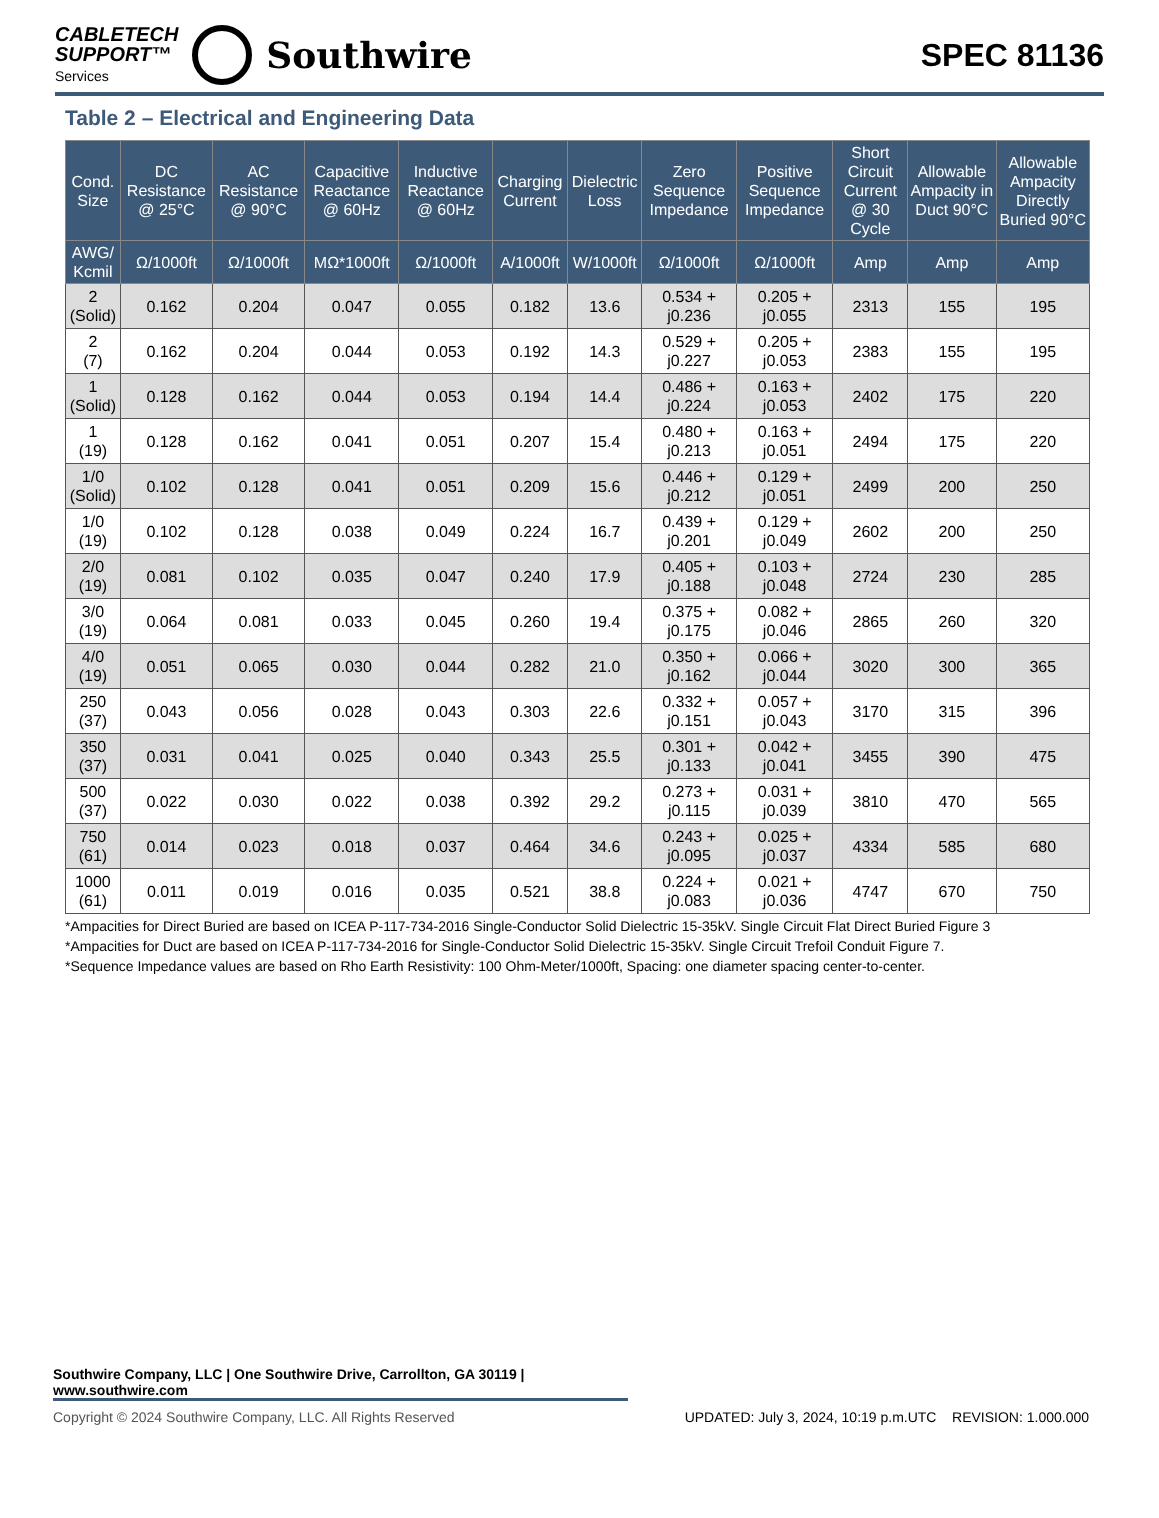CABLETECH
SUPPORT™
Services
Southwire
SPEC 81136
Table 2 – Electrical and Engineering Data
| Cond. Size | DC Resistance @ 25°C | AC Resistance @ 90°C | Capacitive Reactance @ 60Hz | Inductive Reactance @ 60Hz | Charging Current | Dielectric Loss | Zero Sequence Impedance | Positive Sequence Impedance | Short Circuit Current @ 30 Cycle | Allowable Ampacity in Duct 90°C | Allowable Ampacity Directly Buried 90°C |
| --- | --- | --- | --- | --- | --- | --- | --- | --- | --- | --- | --- |
| AWG/ Kcmil | Ω/1000ft | Ω/1000ft | MΩ*1000ft | Ω/1000ft | A/1000ft | W/1000ft | Ω/1000ft | Ω/1000ft | Amp | Amp | Amp |
| 2 (Solid) | 0.162 | 0.204 | 0.047 | 0.055 | 0.182 | 13.6 | 0.534 + j0.236 | 0.205 + j0.055 | 2313 | 155 | 195 |
| 2 (7) | 0.162 | 0.204 | 0.044 | 0.053 | 0.192 | 14.3 | 0.529 + j0.227 | 0.205 + j0.053 | 2383 | 155 | 195 |
| 1 (Solid) | 0.128 | 0.162 | 0.044 | 0.053 | 0.194 | 14.4 | 0.486 + j0.224 | 0.163 + j0.053 | 2402 | 175 | 220 |
| 1 (19) | 0.128 | 0.162 | 0.041 | 0.051 | 0.207 | 15.4 | 0.480 + j0.213 | 0.163 + j0.051 | 2494 | 175 | 220 |
| 1/0 (Solid) | 0.102 | 0.128 | 0.041 | 0.051 | 0.209 | 15.6 | 0.446 + j0.212 | 0.129 + j0.051 | 2499 | 200 | 250 |
| 1/0 (19) | 0.102 | 0.128 | 0.038 | 0.049 | 0.224 | 16.7 | 0.439 + j0.201 | 0.129 + j0.049 | 2602 | 200 | 250 |
| 2/0 (19) | 0.081 | 0.102 | 0.035 | 0.047 | 0.240 | 17.9 | 0.405 + j0.188 | 0.103 + j0.048 | 2724 | 230 | 285 |
| 3/0 (19) | 0.064 | 0.081 | 0.033 | 0.045 | 0.260 | 19.4 | 0.375 + j0.175 | 0.082 + j0.046 | 2865 | 260 | 320 |
| 4/0 (19) | 0.051 | 0.065 | 0.030 | 0.044 | 0.282 | 21.0 | 0.350 + j0.162 | 0.066 + j0.044 | 3020 | 300 | 365 |
| 250 (37) | 0.043 | 0.056 | 0.028 | 0.043 | 0.303 | 22.6 | 0.332 + j0.151 | 0.057 + j0.043 | 3170 | 315 | 396 |
| 350 (37) | 0.031 | 0.041 | 0.025 | 0.040 | 0.343 | 25.5 | 0.301 + j0.133 | 0.042 + j0.041 | 3455 | 390 | 475 |
| 500 (37) | 0.022 | 0.030 | 0.022 | 0.038 | 0.392 | 29.2 | 0.273 + j0.115 | 0.031 + j0.039 | 3810 | 470 | 565 |
| 750 (61) | 0.014 | 0.023 | 0.018 | 0.037 | 0.464 | 34.6 | 0.243 + j0.095 | 0.025 + j0.037 | 4334 | 585 | 680 |
| 1000 (61) | 0.011 | 0.019 | 0.016 | 0.035 | 0.521 | 38.8 | 0.224 + j0.083 | 0.021 + j0.036 | 4747 | 670 | 750 |
*Ampacities for Direct Buried are based on ICEA P-117-734-2016 Single-Conductor Solid Dielectric 15-35kV. Single Circuit Flat Direct Buried Figure 3
*Ampacities for Duct are based on ICEA P-117-734-2016 for Single-Conductor Solid Dielectric 15-35kV. Single Circuit Trefoil Conduit Figure 7.
*Sequence Impedance values are based on Rho Earth Resistivity: 100 Ohm-Meter/1000ft, Spacing: one diameter spacing center-to-center.
Southwire Company, LLC | One Southwire Drive, Carrollton, GA 30119 | www.southwire.com
Copyright © 2024 Southwire Company, LLC. All Rights Reserved UPDATED: July 3, 2024, 10:19 p.m.UTC REVISION: 1.000.000